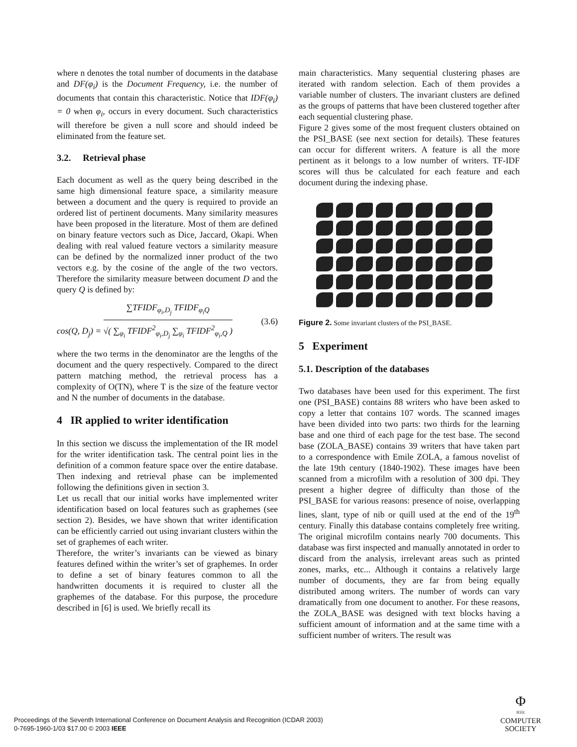where n denotes the total number of documents in the database and DF(φ<sub>i</sub>) is the Document Frequency, i.e. the number of documents that contain this characteristic. Notice that IDF(φ<sub>i</sub>) = 0 when φ<sub>i</sub>, occurs in every document. Such characteristics will therefore be given a null score and should indeed be eliminated from the feature set.
3.2. Retrieval phase
Each document as well as the query being described in the same high dimensional feature space, a similarity measure between a document and the query is required to provide an ordered list of pertinent documents. Many similarity measures have been proposed in the literature. Most of them are defined on binary feature vectors such as Dice, Jaccard, Okapi. When dealing with real valued feature vectors a similarity measure can be defined by the normalized inner product of the two vectors e.g. by the cosine of the angle of the two vectors. Therefore the similarity measure between document D and the query Q is defined by:
cos(Q, D<sub>j</sub>) =
∑TFIDF<sub>φ<sub>i</sub>,D<sub>j</sub></sub> TFIDF<sub>φ<sub>i</sub>Q</sub>
√( ∑<sub>φ<sub>i</sub></sub> TFIDF<sup>2</sup><sub>φ<sub>i</sub>,D<sub>j</sub></sub> ∑<sub>φ<sub>i</sub></sub> TFIDF<sup>2</sup><sub>φ<sub>i</sub>,Q</sub> )
(3.6)
where the two terms in the denominator are the lengths of the document and the query respectively. Compared to the direct pattern matching method, the retrieval process has a complexity of O(TN), where T is the size of the feature vector and N the number of documents in the database.
4 IR applied to writer identification
In this section we discuss the implementation of the IR model for the writer identification task. The central point lies in the definition of a common feature space over the entire database. Then indexing and retrieval phase can be implemented following the definitions given in section 3.
Let us recall that our initial works have implemented writer identification based on local features such as graphemes (see section 2). Besides, we have shown that writer identification can be efficiently carried out using invariant clusters within the set of graphemes of each writer.
Therefore, the writer’s invariants can be viewed as binary features defined within the writer’s set of graphemes. In order to define a set of binary features common to all the handwritten documents it is required to cluster all the graphemes of the database. For this purpose, the procedure described in [6] is used. We briefly recall its
main characteristics. Many sequential clustering phases are iterated with random selection. Each of them provides a variable number of clusters. The invariant clusters are defined as the groups of patterns that have been clustered together after each sequential clustering phase.
Figure 2 gives some of the most frequent clusters obtained on the PSI_BASE (see next section for details). These features can occur for different writers. A feature is all the more pertinent as it belongs to a low number of writers. TF-IDF scores will thus be calculated for each feature and each document during the indexing phase.
Figure 2. Some invariant clusters of the PSI_BASE.
5 Experiment
5.1. Description of the databases
Two databases have been used for this experiment. The first one (PSI_BASE) contains 88 writers who have been asked to copy a letter that contains 107 words. The scanned images have been divided into two parts: two thirds for the learning base and one third of each page for the test base. The second base (ZOLA_BASE) contains 39 writers that have taken part to a correspondence with Emile ZOLA, a famous novelist of the late 19th century (1840-1902). These images have been scanned from a microfilm with a resolution of 300 dpi. They present a higher degree of difficulty than those of the PSI_BASE for various reasons: presence of noise, overlapping lines, slant, type of nib or quill used at the end of the 19<sup>th</sup> century. Finally this database contains completely free writing. The original microfilm contains nearly 700 documents. This database was first inspected and manually annotated in order to discard from the analysis, irrelevant areas such as printed zones, marks, etc... Although it contains a relatively large number of documents, they are far from being equally distributed among writers. The number of words can vary dramatically from one document to another. For these reasons, the ZOLA_BASE was designed with text blocks having a sufficient amount of information and at the same time with a sufficient number of writers. The result was
Proceedings of the Seventh International Conference on Document Analysis and Recognition (ICDAR 2003)
0-7695-1960-1/03 $17.00 © 2003 IEEE
Φ
IEEE
COMPUTER
SOCIETY